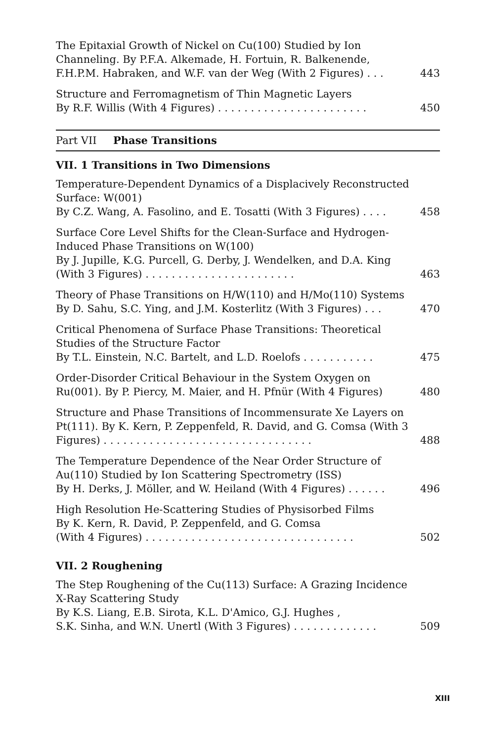The Epitaxial Growth of Nickel on Cu(100) Studied by Ion Channeling. By P.F.A. Alkemade, H. Fortuin, R. Balkenende, F.H.P.M. Habraken, and W.F. van der Weg (With 2 Figures) . . .
443
Structure and Ferromagnetism of Thin Magnetic Layers
By R.F. Willis (With 4 Figures) . . . . . . . . . . . . . . . . . . . . . . .
450
Part VII Phase Transitions
VII. 1 Transitions in Two Dimensions
Temperature-Dependent Dynamics of a Displacively Reconstructed Surface: W(001)
By C.Z. Wang, A. Fasolino, and E. Tosatti (With 3 Figures) . . . .
458
Surface Core Level Shifts for the Clean-Surface and Hydrogen-Induced Phase Transitions on W(100)
By J. Jupille, K.G. Purcell, G. Derby, J. Wendelken, and D.A. King (With 3 Figures) . . . . . . . . . . . . . . . . . . . . . . .
463
Theory of Phase Transitions on H/W(110) and H/Mo(110) Systems
By D. Sahu, S.C. Ying, and J.M. Kosterlitz (With 3 Figures) . . .
470
Critical Phenomena of Surface Phase Transitions: Theoretical Studies of the Structure Factor
By T.L. Einstein, N.C. Bartelt, and L.D. Roelofs . . . . . . . . . . .
475
Order-Disorder Critical Behaviour in the System Oxygen on Ru(001). By P. Piercy, M. Maier, and H. Pfnür (With 4 Figures)
480
Structure and Phase Transitions of Incommensurate Xe Layers on Pt(111). By K. Kern, P. Zeppenfeld, R. David, and G. Comsa (With 3 Figures) . . . . . . . . . . . . . . . . . . . . . . . . . . . . . . . .
488
The Temperature Dependence of the Near Order Structure of Au(110) Studied by Ion Scattering Spectrometry (ISS)
By H. Derks, J. Möller, and W. Heiland (With 4 Figures) . . . . . .
496
High Resolution He-Scattering Studies of Physisorbed Films
By K. Kern, R. David, P. Zeppenfeld, and G. Comsa
(With 4 Figures) . . . . . . . . . . . . . . . . . . . . . . . . . . . . . . . .
502
VII. 2 Roughening
The Step Roughening of the Cu(113) Surface: A Grazing Incidence X-Ray Scattering Study
By K.S. Liang, E.B. Sirota, K.L. D'Amico, G.J. Hughes ,
S.K. Sinha, and W.N. Unertl (With 3 Figures) . . . . . . . . . . . . .
509
XIII